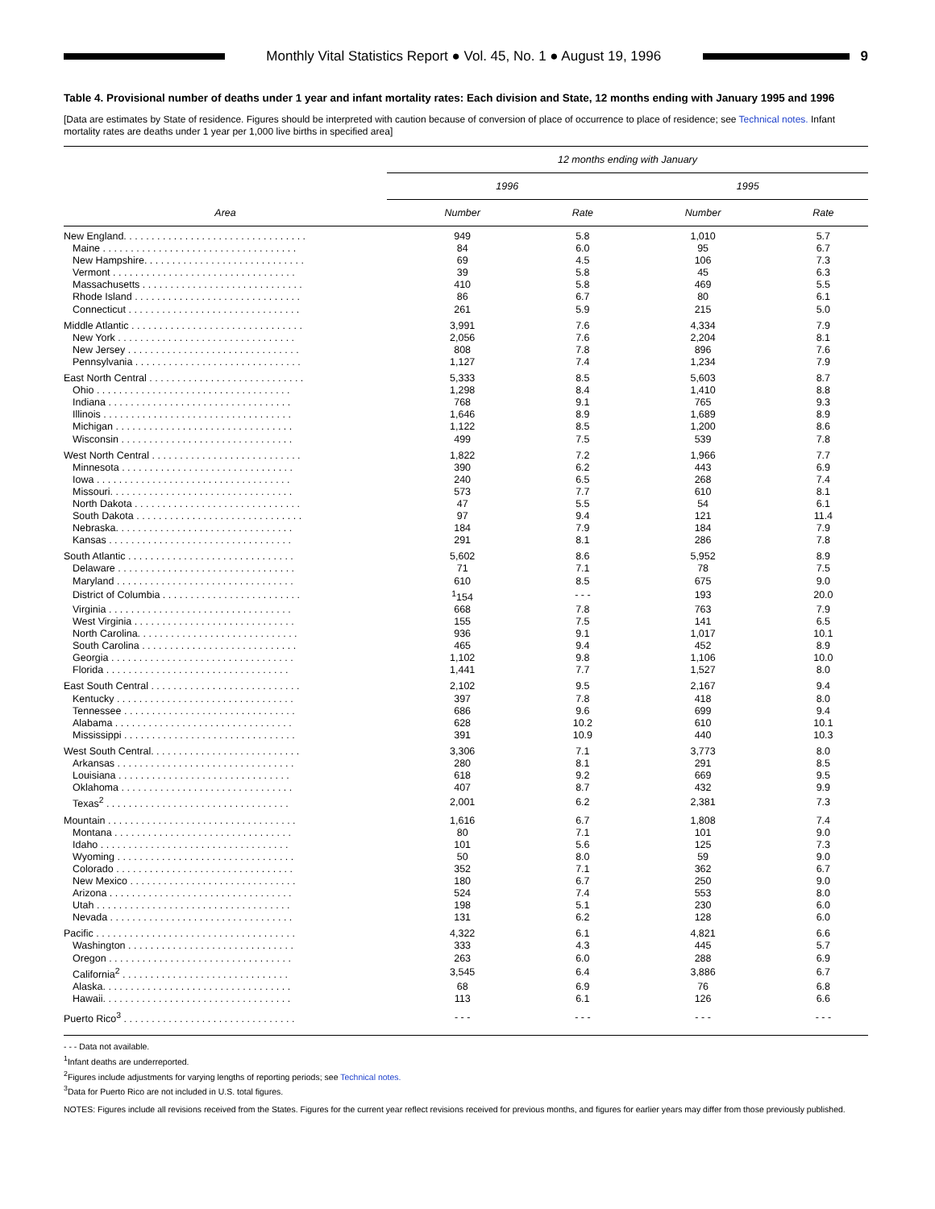Monthly Vital Statistics Report ● Vol. 45, No. 1 ● August 19, 1996
9
Table 4. Provisional number of deaths under 1 year and infant mortality rates: Each division and State, 12 months ending with January 1995 and 1996
[Data are estimates by State of residence. Figures should be interpreted with caution because of conversion of place of occurrence to place of residence; see Technical notes. Infant mortality rates are deaths under 1 year per 1,000 live births in specified area]
| Area | 12 months ending with January | | | |
| --- | --- | --- | --- | --- |
| | 1996 | | 1995 | |
| | Number | Rate | Number | Rate |
| New England. . . . . . . . . . . . . . . . . . . . . . . . . . . . . . . . . | 949 | 5.8 | 1,010 | 5.7 |
| Maine . . . . . . . . . . . . . . . . . . . . . . . . . . . . . . . . . . . | 84 | 6.0 | 95 | 6.7 |
| New Hampshire. . . . . . . . . . . . . . . . . . . . . . . . . . . . . | 69 | 4.5 | 106 | 7.3 |
| Vermont . . . . . . . . . . . . . . . . . . . . . . . . . . . . . . . . . | 39 | 5.8 | 45 | 6.3 |
| Massachusetts . . . . . . . . . . . . . . . . . . . . . . . . . . . . . | 410 | 5.8 | 469 | 5.5 |
| Rhode Island . . . . . . . . . . . . . . . . . . . . . . . . . . . . . . | 86 | 6.7 | 80 | 6.1 |
| Connecticut . . . . . . . . . . . . . . . . . . . . . . . . . . . . . . . | 261 | 5.9 | 215 | 5.0 |
| Middle Atlantic . . . . . . . . . . . . . . . . . . . . . . . . . . . . . . . | 3,991 | 7.6 | 4,334 | 7.9 |
| New York . . . . . . . . . . . . . . . . . . . . . . . . . . . . . . . . | 2,056 | 7.6 | 2,204 | 8.1 |
| New Jersey . . . . . . . . . . . . . . . . . . . . . . . . . . . . . . . | 808 | 7.8 | 896 | 7.6 |
| Pennsylvania . . . . . . . . . . . . . . . . . . . . . . . . . . . . . . | 1,127 | 7.4 | 1,234 | 7.9 |
| East North Central . . . . . . . . . . . . . . . . . . . . . . . . . . . . | 5,333 | 8.5 | 5,603 | 8.7 |
| Ohio . . . . . . . . . . . . . . . . . . . . . . . . . . . . . . . . . . . | 1,298 | 8.4 | 1,410 | 8.8 |
| Indiana . . . . . . . . . . . . . . . . . . . . . . . . . . . . . . . . . | 768 | 9.1 | 765 | 9.3 |
| Illinois . . . . . . . . . . . . . . . . . . . . . . . . . . . . . . . . . . | 1,646 | 8.9 | 1,689 | 8.9 |
| Michigan . . . . . . . . . . . . . . . . . . . . . . . . . . . . . . . . | 1,122 | 8.5 | 1,200 | 8.6 |
| Wisconsin . . . . . . . . . . . . . . . . . . . . . . . . . . . . . . . | 499 | 7.5 | 539 | 7.8 |
| West North Central . . . . . . . . . . . . . . . . . . . . . . . . . . . | 1,822 | 7.2 | 1,966 | 7.7 |
| Minnesota . . . . . . . . . . . . . . . . . . . . . . . . . . . . . . . | 390 | 6.2 | 443 | 6.9 |
| Iowa . . . . . . . . . . . . . . . . . . . . . . . . . . . . . . . . . . . | 240 | 6.5 | 268 | 7.4 |
| Missouri. . . . . . . . . . . . . . . . . . . . . . . . . . . . . . . . . | 573 | 7.7 | 610 | 8.1 |
| North Dakota . . . . . . . . . . . . . . . . . . . . . . . . . . . . . . | 47 | 5.5 | 54 | 6.1 |
| South Dakota . . . . . . . . . . . . . . . . . . . . . . . . . . . . . . | 97 | 9.4 | 121 | 11.4 |
| Nebraska. . . . . . . . . . . . . . . . . . . . . . . . . . . . . . . . | 184 | 7.9 | 184 | 7.9 |
| Kansas . . . . . . . . . . . . . . . . . . . . . . . . . . . . . . . . . | 291 | 8.1 | 286 | 7.8 |
| South Atlantic . . . . . . . . . . . . . . . . . . . . . . . . . . . . . . | 5,602 | 8.6 | 5,952 | 8.9 |
| Delaware . . . . . . . . . . . . . . . . . . . . . . . . . . . . . . . . | 71 | 7.1 | 78 | 7.5 |
| Maryland . . . . . . . . . . . . . . . . . . . . . . . . . . . . . . . . | 610 | 8.5 | 675 | 9.0 |
| District of Columbia . . . . . . . . . . . . . . . . . . . . . . . . . | <sup>1</sup> 154 | - - - | 193 | 20.0 |
| Virginia . . . . . . . . . . . . . . . . . . . . . . . . . . . . . . . . . | 668 | 7.8 | 763 | 7.9 |
| West Virginia . . . . . . . . . . . . . . . . . . . . . . . . . . . . . | 155 | 7.5 | 141 | 6.5 |
| North Carolina. . . . . . . . . . . . . . . . . . . . . . . . . . . . . | 936 | 9.1 | 1,017 | 10.1 |
| South Carolina . . . . . . . . . . . . . . . . . . . . . . . . . . . . | 465 | 9.4 | 452 | 8.9 |
| Georgia . . . . . . . . . . . . . . . . . . . . . . . . . . . . . . . . . | 1,102 | 9.8 | 1,106 | 10.0 |
| Florida . . . . . . . . . . . . . . . . . . . . . . . . . . . . . . . . . | 1,441 | 7.7 | 1,527 | 8.0 |
| East South Central . . . . . . . . . . . . . . . . . . . . . . . . . . . | 2,102 | 9.5 | 2,167 | 9.4 |
| Kentucky . . . . . . . . . . . . . . . . . . . . . . . . . . . . . . . . | 397 | 7.8 | 418 | 8.0 |
| Tennessee . . . . . . . . . . . . . . . . . . . . . . . . . . . . . . . | 686 | 9.6 | 699 | 9.4 |
| Alabama . . . . . . . . . . . . . . . . . . . . . . . . . . . . . . . . | 628 | 10.2 | 610 | 10.1 |
| Mississippi . . . . . . . . . . . . . . . . . . . . . . . . . . . . . . . | 391 | 10.9 | 440 | 10.3 |
| West South Central. . . . . . . . . . . . . . . . . . . . . . . . . . . | 3,306 | 7.1 | 3,773 | 8.0 |
| Arkansas . . . . . . . . . . . . . . . . . . . . . . . . . . . . . . . . | 280 | 8.1 | 291 | 8.5 |
| Louisiana . . . . . . . . . . . . . . . . . . . . . . . . . . . . . . . | 618 | 9.2 | 669 | 9.5 |
| Oklahoma . . . . . . . . . . . . . . . . . . . . . . . . . . . . . . . | 407 | 8.7 | 432 | 9.9 |
| Texas<sup>2</sup> . . . . . . . . . . . . . . . . . . . . . . . . . . . . . . . . . | 2,001 | 6.2 | 2,381 | 7.3 |
| Mountain . . . . . . . . . . . . . . . . . . . . . . . . . . . . . . . . . . | 1,616 | 6.7 | 1,808 | 7.4 |
| Montana . . . . . . . . . . . . . . . . . . . . . . . . . . . . . . . . | 80 | 7.1 | 101 | 9.0 |
| Idaho . . . . . . . . . . . . . . . . . . . . . . . . . . . . . . . . . . | 101 | 5.6 | 125 | 7.3 |
| Wyoming . . . . . . . . . . . . . . . . . . . . . . . . . . . . . . . . | 50 | 8.0 | 59 | 9.0 |
| Colorado . . . . . . . . . . . . . . . . . . . . . . . . . . . . . . . . | 352 | 7.1 | 362 | 6.7 |
| New Mexico . . . . . . . . . . . . . . . . . . . . . . . . . . . . . . | 180 | 6.7 | 250 | 9.0 |
| Arizona . . . . . . . . . . . . . . . . . . . . . . . . . . . . . . . . . | 524 | 7.4 | 553 | 8.0 |
| Utah . . . . . . . . . . . . . . . . . . . . . . . . . . . . . . . . . . . | 198 | 5.1 | 230 | 6.0 |
| Nevada . . . . . . . . . . . . . . . . . . . . . . . . . . . . . . . . . | 131 | 6.2 | 128 | 6.0 |
| Pacific . . . . . . . . . . . . . . . . . . . . . . . . . . . . . . . . . . . . | 4,322 | 6.1 | 4,821 | 6.6 |
| Washington . . . . . . . . . . . . . . . . . . . . . . . . . . . . . . | 333 | 4.3 | 445 | 5.7 |
| Oregon . . . . . . . . . . . . . . . . . . . . . . . . . . . . . . . . . | 263 | 6.0 | 288 | 6.9 |
| California<sup>2</sup> . . . . . . . . . . . . . . . . . . . . . . . . . . . . . . | 3,545 | 6.4 | 3,886 | 6.7 |
| Alaska. . . . . . . . . . . . . . . . . . . . . . . . . . . . . . . . . . | 68 | 6.9 | 76 | 6.8 |
| Hawaii. . . . . . . . . . . . . . . . . . . . . . . . . . . . . . . . . . | 113 | 6.1 | 126 | 6.6 |
| Puerto Rico<sup>3</sup> . . . . . . . . . . . . . . . . . . . . . . . . . . . . . . . | - - - | - - - | - - - | - - - |
- - - Data not available.
<sup>1</sup> Infant deaths are underreported.
<sup>2</sup> Figures include adjustments for varying lengths of reporting periods; see Technical notes.
<sup>3</sup> Data for Puerto Rico are not included in U.S. total figures.
NOTES: Figures include all revisions received from the States. Figures for the current year reflect revisions received for previous months, and figures for earlier years may differ from those previously published.